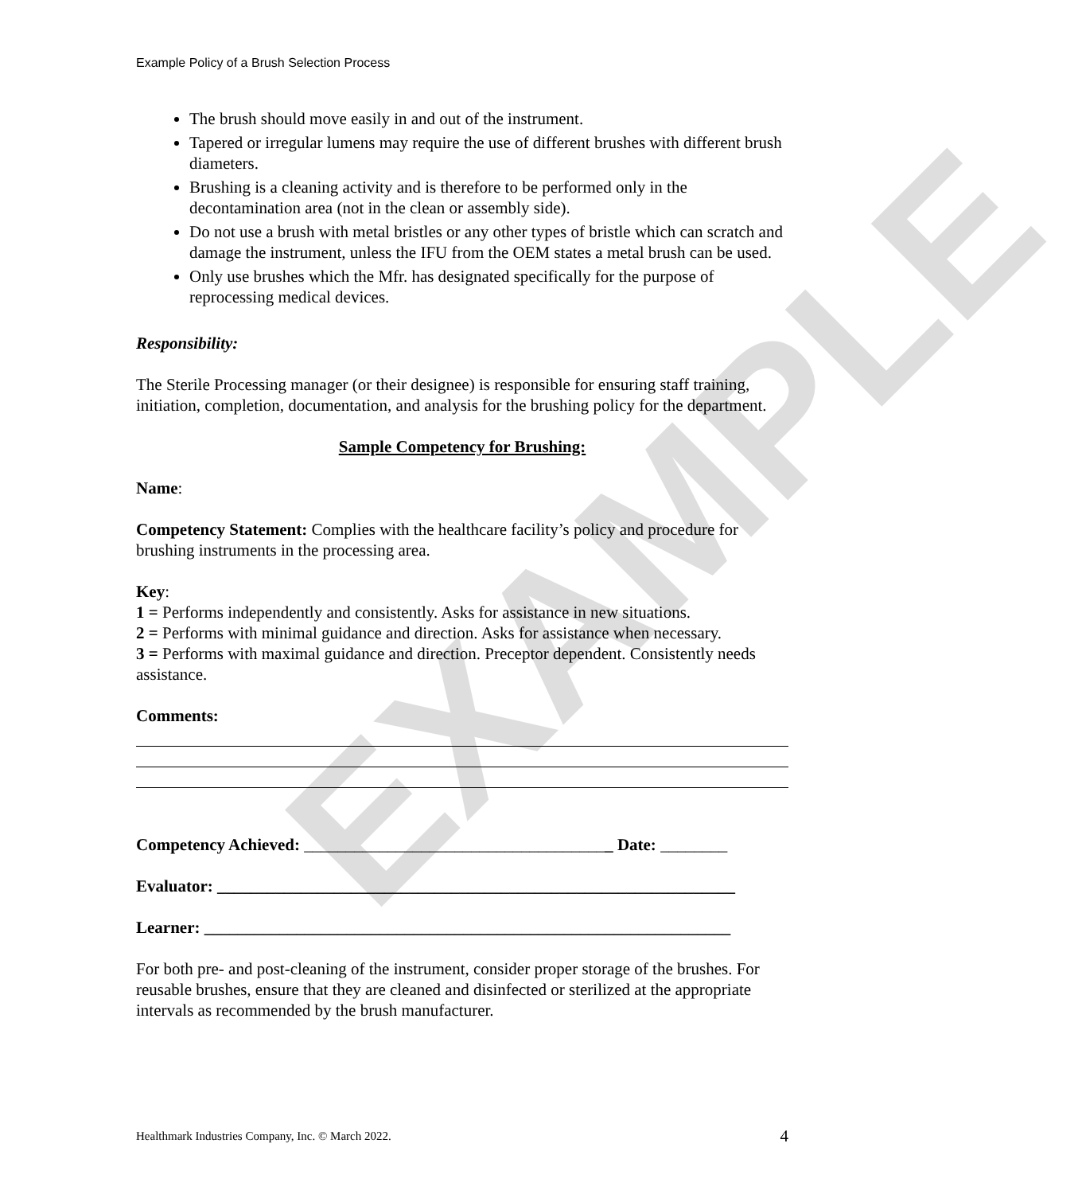EXAMPLE
Example Policy of a Brush Selection Process
The brush should move easily in and out of the instrument.
Tapered or irregular lumens may require the use of different brushes with different brush diameters.
Brushing is a cleaning activity and is therefore to be performed only in the decontamination area (not in the clean or assembly side).
Do not use a brush with metal bristles or any other types of bristle which can scratch and damage the instrument, unless the IFU from the OEM states a metal brush can be used.
Only use brushes which the Mfr. has designated specifically for the purpose of reprocessing medical devices.
Responsibility:
The Sterile Processing manager (or their designee) is responsible for ensuring staff training, initiation, completion, documentation, and analysis for the brushing policy for the department.
Sample Competency for Brushing:
Name:
Competency Statement: Complies with the healthcare facility’s policy and procedure for brushing instruments in the processing area.
Key:
1 = Performs independently and consistently. Asks for assistance in new situations.
2 = Performs with minimal guidance and direction. Asks for assistance when necessary.
3 = Performs with maximal guidance and direction. Preceptor dependent. Consistently needs assistance.
Comments:
Competency Achieved: _____________________________________ Date: ________
Evaluator: ______________________________________________________________
Learner: _______________________________________________________________
For both pre- and post-cleaning of the instrument, consider proper storage of the brushes. For reusable brushes, ensure that they are cleaned and disinfected or sterilized at the appropriate intervals as recommended by the brush manufacturer.
Healthmark Industries Company, Inc. © March 2022. 4